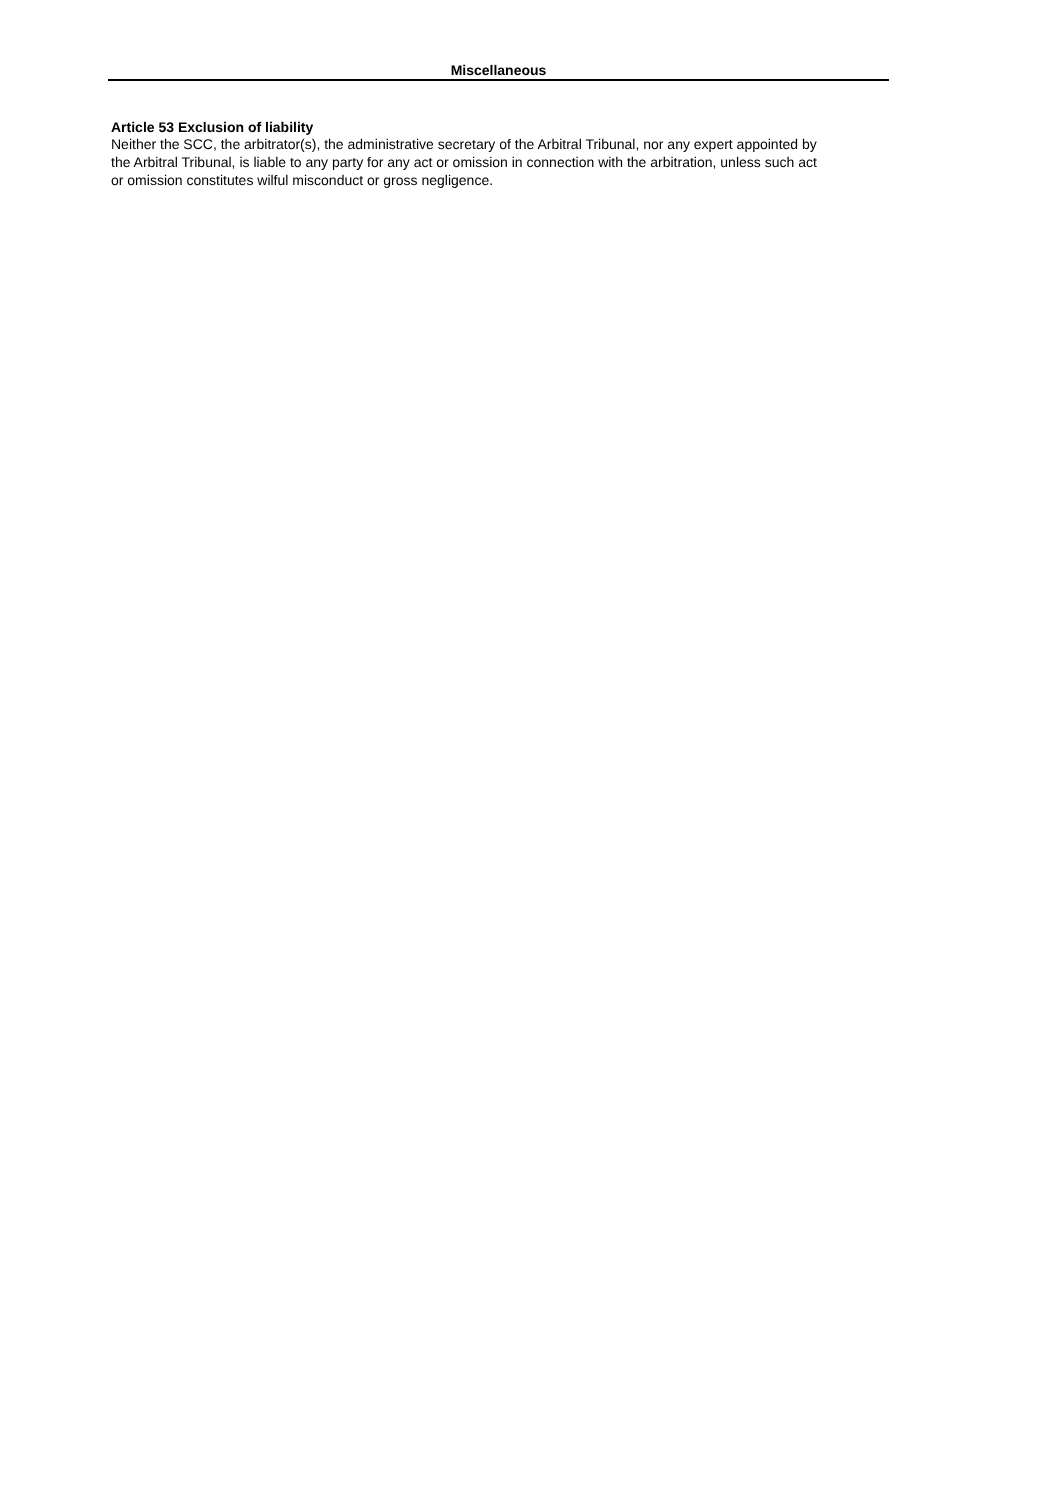Miscellaneous
Article 53 Exclusion of liability
Neither the SCC, the arbitrator(s), the administrative secretary of the Arbitral Tribunal, nor any expert appointed by the Arbitral Tribunal, is liable to any party for any act or omission in connection with the arbitration, unless such act or omission constitutes wilful misconduct or gross negligence.